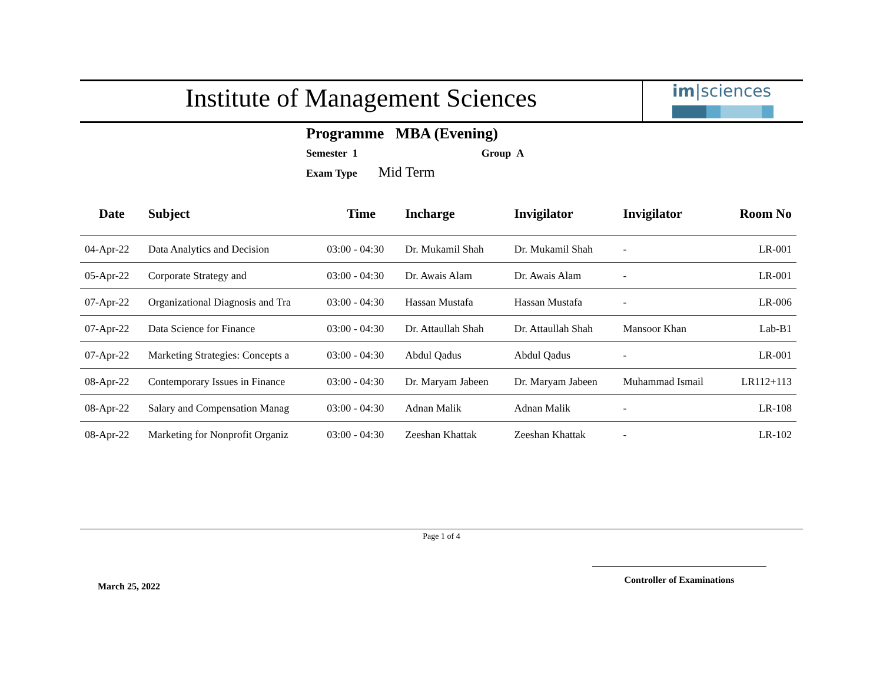Institute of Management Sciences
im|sciences
Programme MBA (Evening)
Semester 1 Group A
Exam Type Mid Term
| Date | Subject | Time | Incharge | Invigilator | Invigilator | Room No |
| --- | --- | --- | --- | --- | --- | --- |
| 04-Apr-22 | Data Analytics and Decision | 03:00 - 04:30 | Dr. Mukamil Shah | Dr. Mukamil Shah | - | LR-001 |
| 05-Apr-22 | Corporate Strategy and | 03:00 - 04:30 | Dr. Awais Alam | Dr. Awais Alam | - | LR-001 |
| 07-Apr-22 | Organizational Diagnosis and Tra | 03:00 - 04:30 | Hassan Mustafa | Hassan Mustafa | - | LR-006 |
| 07-Apr-22 | Data Science for Finance | 03:00 - 04:30 | Dr. Attaullah Shah | Dr. Attaullah Shah | Mansoor Khan | Lab-B1 |
| 07-Apr-22 | Marketing Strategies: Concepts a | 03:00 - 04:30 | Abdul Qadus | Abdul Qadus | - | LR-001 |
| 08-Apr-22 | Contemporary Issues in Finance | 03:00 - 04:30 | Dr. Maryam Jabeen | Dr. Maryam Jabeen | Muhammad Ismail | LR112+113 |
| 08-Apr-22 | Salary and Compensation Manag | 03:00 - 04:30 | Adnan Malik | Adnan Malik | - | LR-108 |
| 08-Apr-22 | Marketing for Nonprofit Organiz | 03:00 - 04:30 | Zeeshan Khattak | Zeeshan Khattak | - | LR-102 |
Page 1 of 4
March 25, 2022
Controller of Examinations